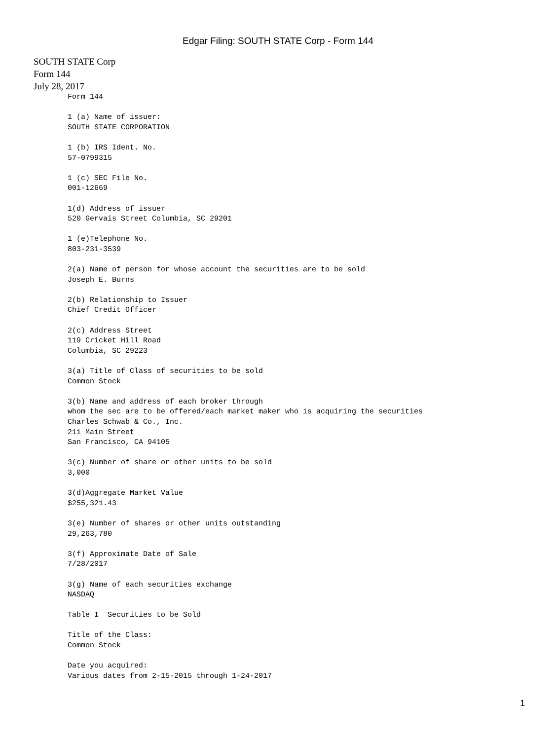Edgar Filing: SOUTH STATE Corp - Form 144
SOUTH STATE Corp
Form 144
July 28, 2017
Form 144

1 (a) Name of issuer:
SOUTH STATE CORPORATION

1 (b) IRS Ident. No.
57-0799315

1 (c) SEC File No.
001-12669

1(d) Address of issuer
520 Gervais Street Columbia, SC 29201

1 (e)Telephone No.
803-231-3539

2(a) Name of person for whose account the securities are to be sold
Joseph E. Burns

2(b) Relationship to Issuer
Chief Credit Officer

2(c) Address Street
119 Cricket Hill Road
Columbia, SC 29223

3(a) Title of Class of securities to be sold
Common Stock

3(b) Name and address of each broker through
whom the sec are to be offered/each market maker who is acquiring the securities
Charles Schwab & Co., Inc.
211 Main Street
San Francisco, CA 94105

3(c) Number of share or other units to be sold
3,000

3(d)Aggregate Market Value
$255,321.43

3(e) Number of shares or other units outstanding
29,263,780

3(f) Approximate Date of Sale
7/28/2017

3(g) Name of each securities exchange
NASDAQ

Table I  Securities to be Sold

Title of the Class:
Common Stock

Date you acquired:
Various dates from 2-15-2015 through 1-24-2017
1